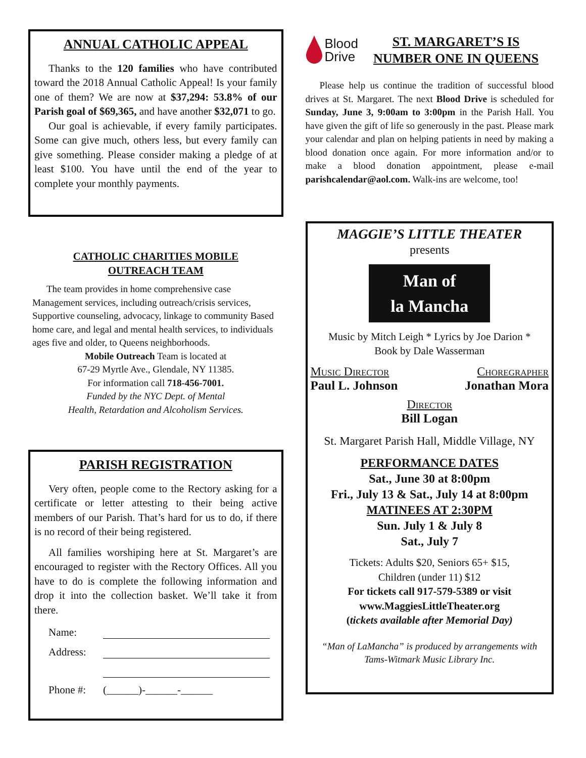ANNUAL CATHOLIC APPEAL
Thanks to the 120 families who have contributed toward the 2018 Annual Catholic Appeal! Is your family one of them? We are now at $37,294: 53.8% of our Parish goal of $69,365, and have another $32,071 to go.
Our goal is achievable, if every family participates. Some can give much, others less, but every family can give something. Please consider making a pledge of at least $100. You have until the end of the year to complete your monthly payments.
CATHOLIC CHARITIES MOBILE
OUTREACH TEAM
The team provides in home comprehensive case Management services, including outreach/crisis services, Supportive counseling, advocacy, linkage to community Based home care, and legal and mental health services, to individuals ages five and older, to Queens neighborhoods.
Mobile Outreach Team is located at
67-29 Myrtle Ave., Glendale, NY 11385.
For information call 718-456-7001.
Funded by the NYC Dept. of Mental
Health, Retardation and Alcoholism Services.
PARISH REGISTRATION
Very often, people come to the Rectory asking for a certificate or letter attesting to their being active members of our Parish. That’s hard for us to do, if there is no record of their being registered.
All families worshiping here at St. Margaret’s are encouraged to register with the Rectory Offices. All you have to do is complete the following information and drop it into the collection basket. We’ll take it from there.
Name:
Address:
Phone #: (______)-______-______
Blood
Drive
ST. MARGARET’S IS
NUMBER ONE IN QUEENS
Please help us continue the tradition of successful blood drives at St. Margaret. The next Blood Drive is scheduled for Sunday, June 3, 9:00am to 3:00pm in the Parish Hall. You have given the gift of life so generously in the past. Please mark your calendar and plan on helping patients in need by making a blood donation once again. For more information and/or to make a blood donation appointment, please e-mail parishcalendar@aol.com. Walk-ins are welcome, too!
MAGGIE’S LITTLE THEATER
presents
Man of
la Mancha
Music by Mitch Leigh * Lyrics by Joe Darion *
Book by Dale Wasserman
Music Director Choregrapher
Paul L. Johnson Jonathan Mora
Director
Bill Logan
St. Margaret Parish Hall, Middle Village, NY
PERFORMANCE DATES
Sat., June 30 at 8:00pm
Fri., July 13 & Sat., July 14 at 8:00pm
MATINEES AT 2:30PM
Sun. July 1 & July 8
Sat., July 7
Tickets: Adults $20, Seniors 65+ $15,
Children (under 11) $12
For tickets call 917-579-5389 or visit
www.MaggiesLittleTheater.org
(tickets available after Memorial Day)
“Man of LaMancha” is produced by arrangements with Tams-Witmark Music Library Inc.